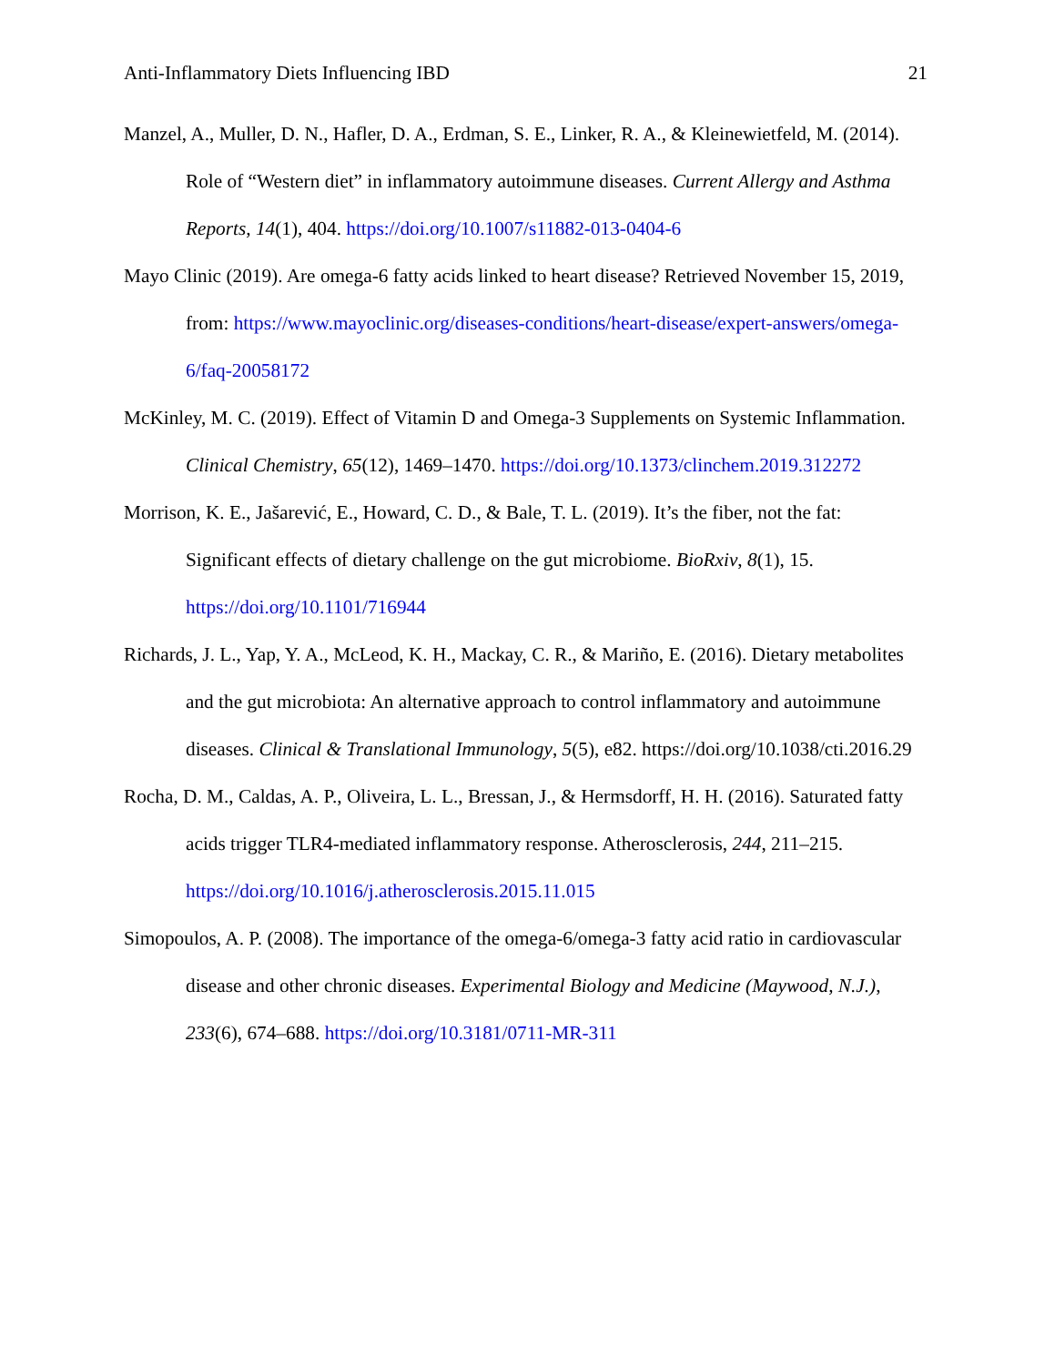Anti-Inflammatory Diets Influencing IBD 21
Manzel, A., Muller, D. N., Hafler, D. A., Erdman, S. E., Linker, R. A., & Kleinewietfeld, M. (2014). Role of “Western diet” in inflammatory autoimmune diseases. Current Allergy and Asthma Reports, 14(1), 404. https://doi.org/10.1007/s11882-013-0404-6
Mayo Clinic (2019). Are omega-6 fatty acids linked to heart disease? Retrieved November 15, 2019, from: https://www.mayoclinic.org/diseases-conditions/heart-disease/expert-answers/omega- 6/faq-20058172
McKinley, M. C. (2019). Effect of Vitamin D and Omega-3 Supplements on Systemic Inflammation. Clinical Chemistry, 65(12), 1469–1470. https://doi.org/10.1373/clinchem.2019.312272
Morrison, K. E., Jašarević, E., Howard, C. D., & Bale, T. L. (2019). It’s the fiber, not the fat: Significant effects of dietary challenge on the gut microbiome. BioRxiv, 8(1), 15. https://doi.org/10.1101/716944
Richards, J. L., Yap, Y. A., McLeod, K. H., Mackay, C. R., & Mariño, E. (2016). Dietary metabolites and the gut microbiota: An alternative approach to control inflammatory and autoimmune diseases. Clinical & Translational Immunology, 5(5), e82. https://doi.org/10.1038/cti.2016.29
Rocha, D. M., Caldas, A. P., Oliveira, L. L., Bressan, J., & Hermsdorff, H. H. (2016). Saturated fatty acids trigger TLR4-mediated inflammatory response. Atherosclerosis, 244, 211–215. https://doi.org/10.1016/j.atherosclerosis.2015.11.015
Simopoulos, A. P. (2008). The importance of the omega-6/omega-3 fatty acid ratio in cardiovascular disease and other chronic diseases. Experimental Biology and Medicine (Maywood, N.J.), 233(6), 674–688. https://doi.org/10.3181/0711-MR-311